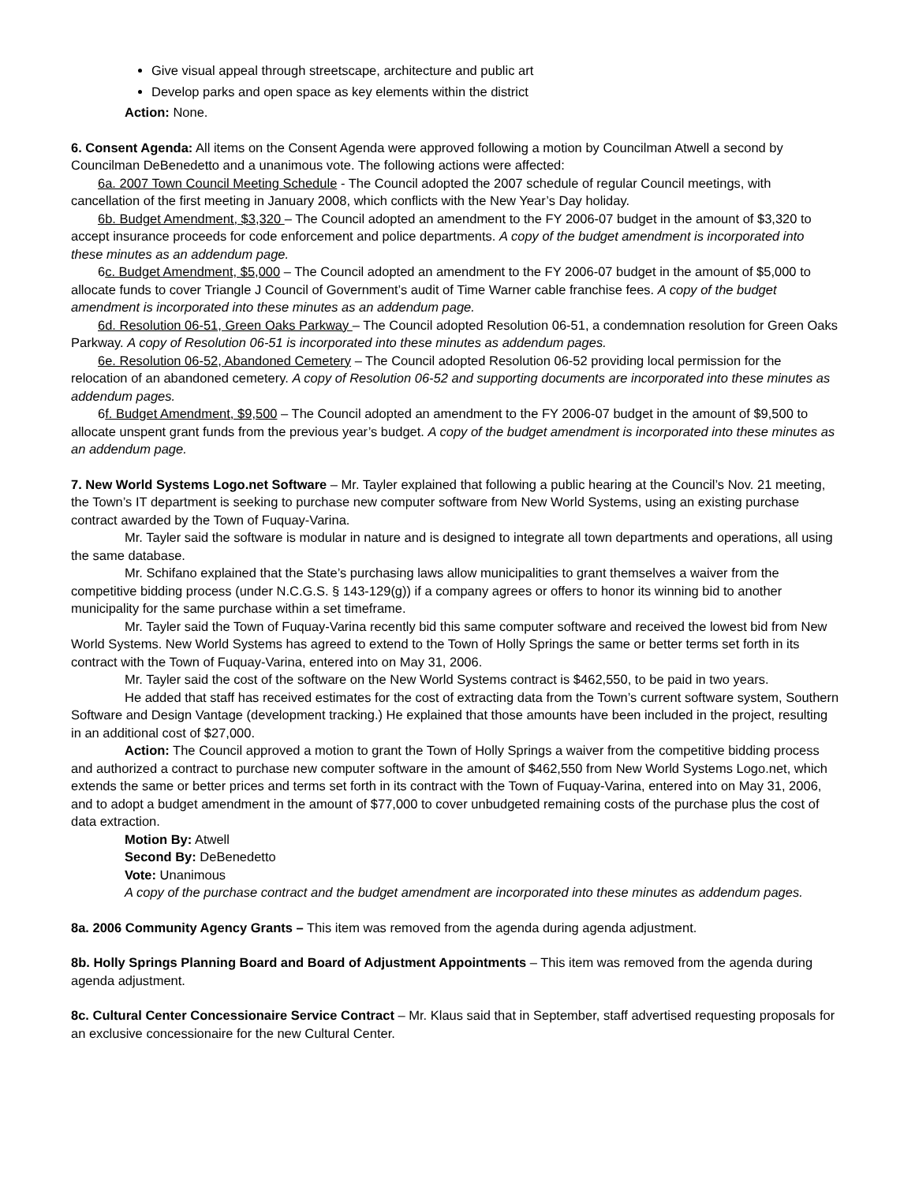Give visual appeal through streetscape, architecture and public art
Develop parks and open space as key elements within the district
Action: None.
6. Consent Agenda: All items on the Consent Agenda were approved following a motion by Councilman Atwell a second by Councilman DeBenedetto and a unanimous vote. The following actions were affected:
6a. 2007 Town Council Meeting Schedule - The Council adopted the 2007 schedule of regular Council meetings, with cancellation of the first meeting in January 2008, which conflicts with the New Year’s Day holiday.
6b. Budget Amendment, $3,320 – The Council adopted an amendment to the FY 2006-07 budget in the amount of $3,320 to accept insurance proceeds for code enforcement and police departments. A copy of the budget amendment is incorporated into these minutes as an addendum page.
6c. Budget Amendment, $5,000 – The Council adopted an amendment to the FY 2006-07 budget in the amount of $5,000 to allocate funds to cover Triangle J Council of Government’s audit of Time Warner cable franchise fees. A copy of the budget amendment is incorporated into these minutes as an addendum page.
6d. Resolution 06-51, Green Oaks Parkway – The Council adopted Resolution 06-51, a condemnation resolution for Green Oaks Parkway. A copy of Resolution 06-51 is incorporated into these minutes as addendum pages.
6e. Resolution 06-52, Abandoned Cemetery – The Council adopted Resolution 06-52 providing local permission for the relocation of an abandoned cemetery. A copy of Resolution 06-52 and supporting documents are incorporated into these minutes as addendum pages.
6f. Budget Amendment, $9,500 – The Council adopted an amendment to the FY 2006-07 budget in the amount of $9,500 to allocate unspent grant funds from the previous year’s budget. A copy of the budget amendment is incorporated into these minutes as an addendum page.
7. New World Systems Logo.net Software – Mr. Tayler explained that following a public hearing at the Council’s Nov. 21 meeting, the Town’s IT department is seeking to purchase new computer software from New World Systems, using an existing purchase contract awarded by the Town of Fuquay-Varina.
Mr. Tayler said the software is modular in nature and is designed to integrate all town departments and operations, all using the same database.
Mr. Schifano explained that the State’s purchasing laws allow municipalities to grant themselves a waiver from the competitive bidding process (under N.C.G.S. § 143-129(g)) if a company agrees or offers to honor its winning bid to another municipality for the same purchase within a set timeframe.
Mr. Tayler said the Town of Fuquay-Varina recently bid this same computer software and received the lowest bid from New World Systems. New World Systems has agreed to extend to the Town of Holly Springs the same or better terms set forth in its contract with the Town of Fuquay-Varina, entered into on May 31, 2006.
Mr. Tayler said the cost of the software on the New World Systems contract is $462,550, to be paid in two years.
He added that staff has received estimates for the cost of extracting data from the Town’s current software system, Southern Software and Design Vantage (development tracking.) He explained that those amounts have been included in the project, resulting in an additional cost of $27,000.
Action: The Council approved a motion to grant the Town of Holly Springs a waiver from the competitive bidding process and authorized a contract to purchase new computer software in the amount of $462,550 from New World Systems Logo.net, which extends the same or better prices and terms set forth in its contract with the Town of Fuquay-Varina, entered into on May 31, 2006, and to adopt a budget amendment in the amount of $77,000 to cover unbudgeted remaining costs of the purchase plus the cost of data extraction.
Motion By: Atwell
Second By: DeBenedetto
Vote: Unanimous
A copy of the purchase contract and the budget amendment are incorporated into these minutes as addendum pages.
8a. 2006 Community Agency Grants – This item was removed from the agenda during agenda adjustment.
8b. Holly Springs Planning Board and Board of Adjustment Appointments – This item was removed from the agenda during agenda adjustment.
8c. Cultural Center Concessionaire Service Contract – Mr. Klaus said that in September, staff advertised requesting proposals for an exclusive concessionaire for the new Cultural Center.